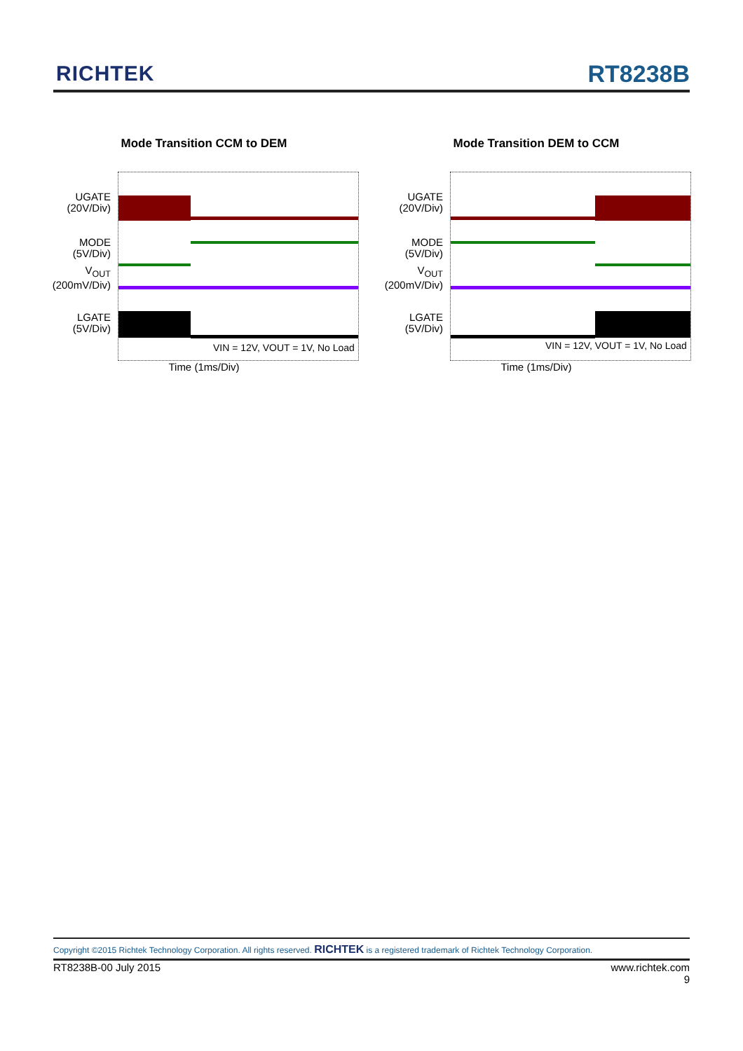RICHTEK RT8238B
Mode Transition CCM to DEM
UGATE
(20V/Div)
MODE
(5V/Div)
V<sub>OUT</sub>
(200mV/Div)
LGATE
(5V/Div)
VIN = 12V, VOUT = 1V, No Load
Time (1ms/Div)
Mode Transition DEM to CCM
UGATE
(20V/Div)
MODE
(5V/Div)
V<sub>OUT</sub>
(200mV/Div)
LGATE
(5V/Div)
VIN = 12V, VOUT = 1V, No Load
Time (1ms/Div)
Copyright ©2015 Richtek Technology Corporation. All rights reserved. RICHTEK is a registered trademark of Richtek Technology Corporation.
RT8238B-00 July 2015
www.richtek.com
9